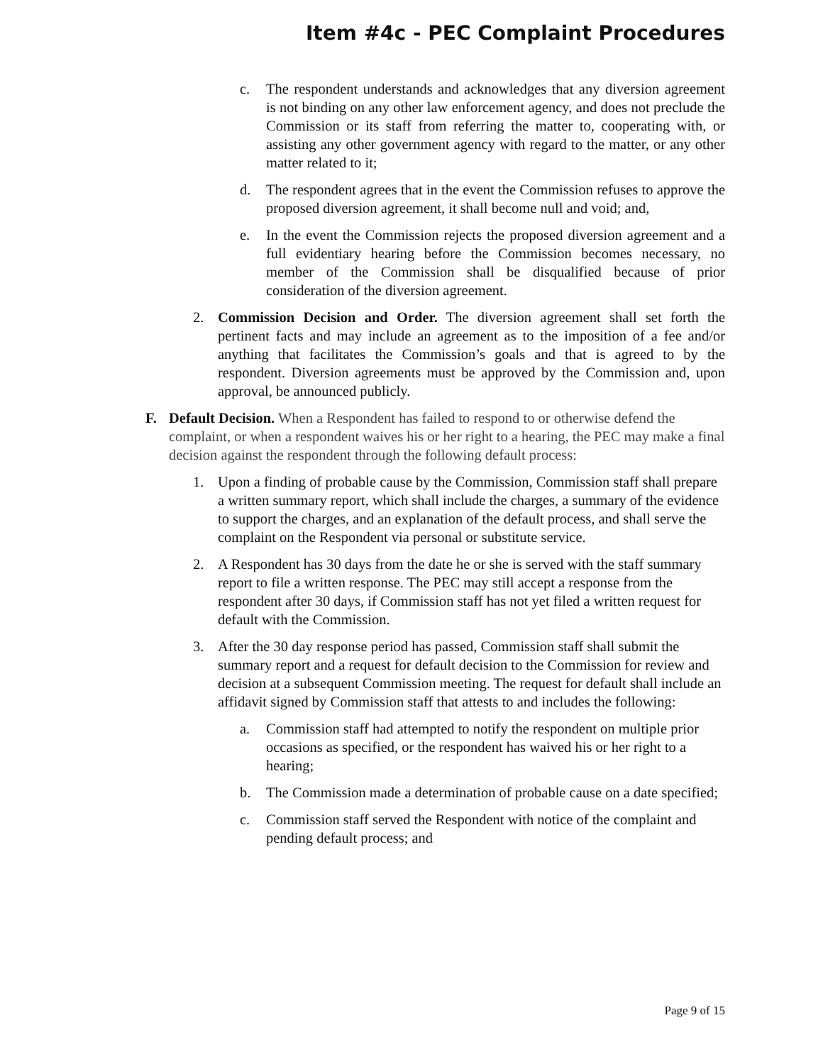Item #4c - PEC Complaint Procedures
c. The respondent understands and acknowledges that any diversion agreement is not binding on any other law enforcement agency, and does not preclude the Commission or its staff from referring the matter to, cooperating with, or assisting any other government agency with regard to the matter, or any other matter related to it;
d. The respondent agrees that in the event the Commission refuses to approve the proposed diversion agreement, it shall become null and void; and,
e. In the event the Commission rejects the proposed diversion agreement and a full evidentiary hearing before the Commission becomes necessary, no member of the Commission shall be disqualified because of prior consideration of the diversion agreement.
2. Commission Decision and Order. The diversion agreement shall set forth the pertinent facts and may include an agreement as to the imposition of a fee and/or anything that facilitates the Commission’s goals and that is agreed to by the respondent. Diversion agreements must be approved by the Commission and, upon approval, be announced publicly.
F. Default Decision. When a Respondent has failed to respond to or otherwise defend the complaint, or when a respondent waives his or her right to a hearing, the PEC may make a final decision against the respondent through the following default process:
1. Upon a finding of probable cause by the Commission, Commission staff shall prepare a written summary report, which shall include the charges, a summary of the evidence to support the charges, and an explanation of the default process, and shall serve the complaint on the Respondent via personal or substitute service.
2. A Respondent has 30 days from the date he or she is served with the staff summary report to file a written response. The PEC may still accept a response from the respondent after 30 days, if Commission staff has not yet filed a written request for default with the Commission.
3. After the 30 day response period has passed, Commission staff shall submit the summary report and a request for default decision to the Commission for review and decision at a subsequent Commission meeting. The request for default shall include an affidavit signed by Commission staff that attests to and includes the following:
a. Commission staff had attempted to notify the respondent on multiple prior occasions as specified, or the respondent has waived his or her right to a hearing;
b. The Commission made a determination of probable cause on a date specified;
c. Commission staff served the Respondent with notice of the complaint and pending default process; and
Page 9 of 15